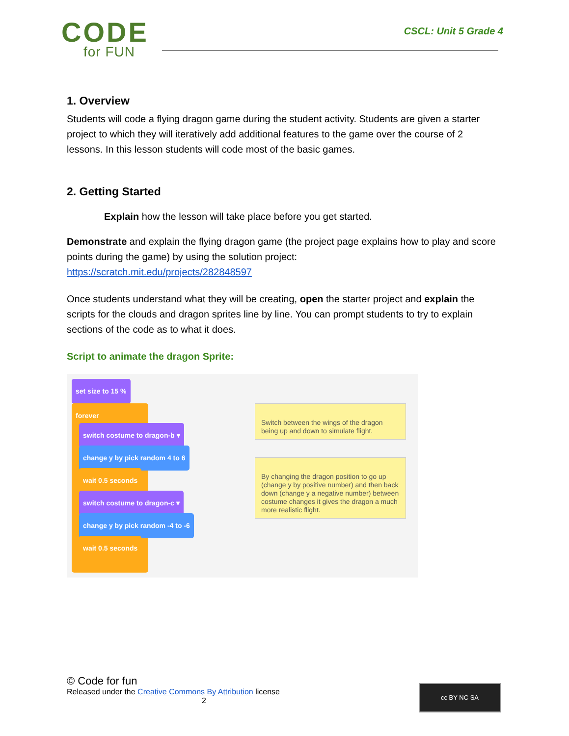CODE
for FUN
CSCL: Unit 5 Grade 4
1. Overview
Students will code a flying dragon game during the student activity. Students are given a starter project to which they will iteratively add additional features to the game over the course of 2 lessons. In this lesson students will code most of the basic games.
2. Getting Started
Explain how the lesson will take place before you get started.
Demonstrate and explain the flying dragon game (the project page explains how to play and score points during the game) by using the solution project:
https://scratch.mit.edu/projects/282848597
Once students understand what they will be creating, open the starter project and explain the scripts for the clouds and dragon sprites line by line. You can prompt students to try to explain sections of the code as to what it does.
Script to animate the dragon Sprite:
set size to 15 %
forever
switch costume to dragon-b ▾
change y by pick random 4 to 6
wait 0.5 seconds
switch costume to dragon-c ▾
change y by pick random -4 to -6
wait 0.5 seconds
Switch between the wings of the dragon being up and down to simulate flight.
By changing the dragon position to go up (change y by positive number) and then back down (change y a negative number) between costume changes it gives the dragon a much more realistic flight.
© Code for fun
Released under the Creative Commons By Attribution license
2
cc BY NC SA